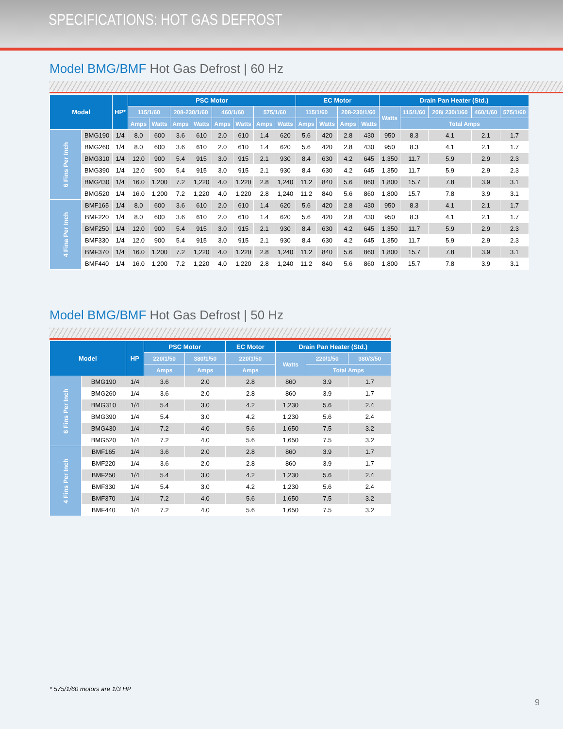SPECIFICATIONS: HOT GAS DEFROST
Model BMG/BMF Hot Gas Defrost | 60 Hz
| Model | | HP* | PSC Motor | | | | | | | | EC Motor | | | | Drain Pan Heater (Std.) | | | | |
| --- | --- | --- | --- | --- | --- | --- | --- | --- | --- | --- | --- | --- | --- | --- | --- | --- | --- | --- | --- |
| | | | 115/1/60 | | 208-230/1/60 | | 460/1/60 | | 575/1/60 | | 115/1/60 | | 208-230/1/60 | | Watts | 115/1/60 | 208/ 230/1/60 | 460/1/60 | 575/1/60 |
| | | | Amps | Watts | Amps | Watts | Amps | Watts | Amps | Watts | Amps | Watts | Amps | Watts | | Total Amps | | | |
| 6 Fins Per Inch | BMG190 | 1/4 | 8.0 | 600 | 3.6 | 610 | 2.0 | 610 | 1.4 | 620 | 5.6 | 420 | 2.8 | 430 | 950 | 8.3 | 4.1 | 2.1 | 1.7 |
| | BMG260 | 1/4 | 8.0 | 600 | 3.6 | 610 | 2.0 | 610 | 1.4 | 620 | 5.6 | 420 | 2.8 | 430 | 950 | 8.3 | 4.1 | 2.1 | 1.7 |
| | BMG310 | 1/4 | 12.0 | 900 | 5.4 | 915 | 3.0 | 915 | 2.1 | 930 | 8.4 | 630 | 4.2 | 645 | 1,350 | 11.7 | 5.9 | 2.9 | 2.3 |
| | BMG390 | 1/4 | 12.0 | 900 | 5.4 | 915 | 3.0 | 915 | 2.1 | 930 | 8.4 | 630 | 4.2 | 645 | 1,350 | 11.7 | 5.9 | 2.9 | 2.3 |
| | BMG430 | 1/4 | 16.0 | 1,200 | 7.2 | 1,220 | 4.0 | 1,220 | 2.8 | 1,240 | 11.2 | 840 | 5.6 | 860 | 1,800 | 15.7 | 7.8 | 3.9 | 3.1 |
| | BMG520 | 1/4 | 16.0 | 1,200 | 7.2 | 1,220 | 4.0 | 1,220 | 2.8 | 1,240 | 11.2 | 840 | 5.6 | 860 | 1,800 | 15.7 | 7.8 | 3.9 | 3.1 |
| 4 Fina Per Inch | BMF165 | 1/4 | 8.0 | 600 | 3.6 | 610 | 2.0 | 610 | 1.4 | 620 | 5.6 | 420 | 2.8 | 430 | 950 | 8.3 | 4.1 | 2.1 | 1.7 |
| | BMF220 | 1/4 | 8.0 | 600 | 3.6 | 610 | 2.0 | 610 | 1.4 | 620 | 5.6 | 420 | 2.8 | 430 | 950 | 8.3 | 4.1 | 2.1 | 1.7 |
| | BMF250 | 1/4 | 12.0 | 900 | 5.4 | 915 | 3.0 | 915 | 2.1 | 930 | 8.4 | 630 | 4.2 | 645 | 1,350 | 11.7 | 5.9 | 2.9 | 2.3 |
| | BMF330 | 1/4 | 12.0 | 900 | 5.4 | 915 | 3.0 | 915 | 2.1 | 930 | 8.4 | 630 | 4.2 | 645 | 1,350 | 11.7 | 5.9 | 2.9 | 2.3 |
| | BMF370 | 1/4 | 16.0 | 1,200 | 7.2 | 1,220 | 4.0 | 1,220 | 2.8 | 1,240 | 11.2 | 840 | 5.6 | 860 | 1,800 | 15.7 | 7.8 | 3.9 | 3.1 |
| | BMF440 | 1/4 | 16.0 | 1,200 | 7.2 | 1,220 | 4.0 | 1,220 | 2.8 | 1,240 | 11.2 | 840 | 5.6 | 860 | 1,800 | 15.7 | 7.8 | 3.9 | 3.1 |
Model BMG/BMF Hot Gas Defrost | 50 Hz
| Model | | HP | PSC Motor | | EC Motor | Drain Pan Heater (Std.) | | |
| --- | --- | --- | --- | --- | --- | --- | --- | --- |
| | | | 220/1/50 | 380/1/50 | 220/1/50 | Watts | 220/1/50 | 380/3/50 |
| | | | Amps | Amps | Amps | | Total Amps | |
| 6 Fins Per Inch | BMG190 | 1/4 | 3.6 | 2.0 | 2.8 | 860 | 3.9 | 1.7 |
| | BMG260 | 1/4 | 3.6 | 2.0 | 2.8 | 860 | 3.9 | 1.7 |
| | BMG310 | 1/4 | 5.4 | 3.0 | 4.2 | 1,230 | 5.6 | 2.4 |
| | BMG390 | 1/4 | 5.4 | 3.0 | 4.2 | 1,230 | 5.6 | 2.4 |
| | BMG430 | 1/4 | 7.2 | 4.0 | 5.6 | 1,650 | 7.5 | 3.2 |
| | BMG520 | 1/4 | 7.2 | 4.0 | 5.6 | 1,650 | 7.5 | 3.2 |
| 4 Fins Per Inch | BMF165 | 1/4 | 3.6 | 2.0 | 2.8 | 860 | 3.9 | 1.7 |
| | BMF220 | 1/4 | 3.6 | 2.0 | 2.8 | 860 | 3.9 | 1.7 |
| | BMF250 | 1/4 | 5.4 | 3.0 | 4.2 | 1,230 | 5.6 | 2.4 |
| | BMF330 | 1/4 | 5.4 | 3.0 | 4.2 | 1,230 | 5.6 | 2.4 |
| | BMF370 | 1/4 | 7.2 | 4.0 | 5.6 | 1,650 | 7.5 | 3.2 |
| | BMF440 | 1/4 | 7.2 | 4.0 | 5.6 | 1,650 | 7.5 | 3.2 |
* 575/1/60 motors are 1/3 HP
9